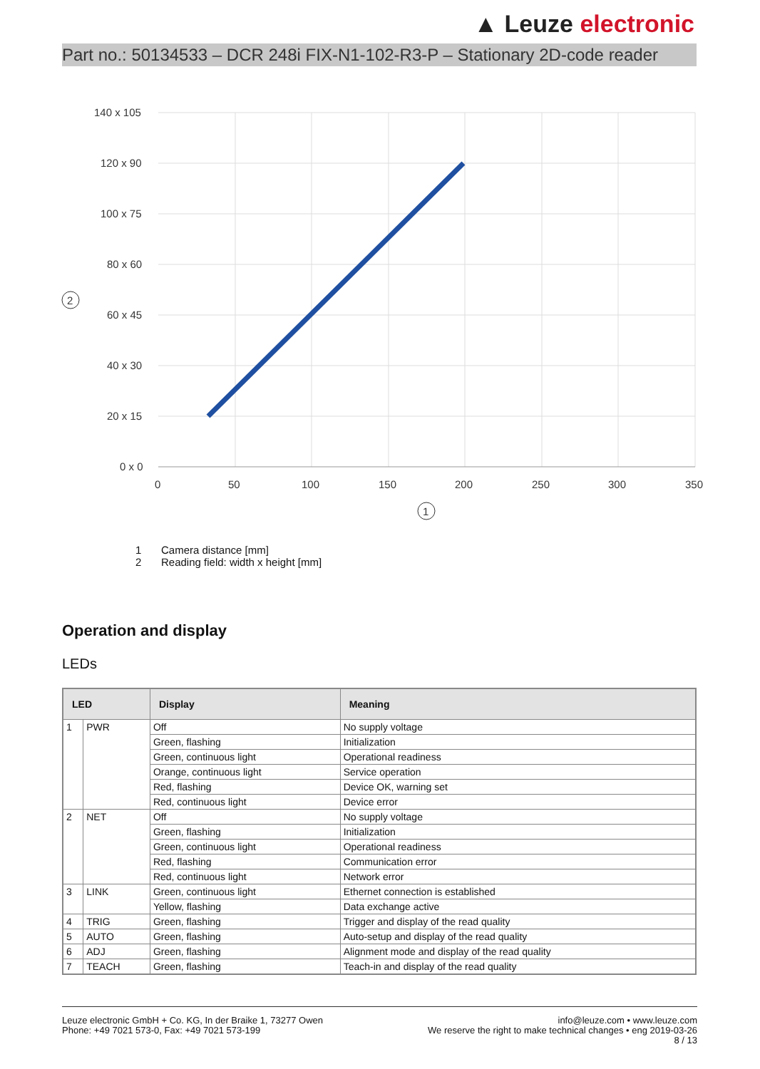▲ Leuze electronic
Part no.: 50134533 – DCR 248i FIX-N1-102-R3-P – Stationary 2D-code reader
140 x 105
120 x 90
100 x 75
80 x 60
60 x 45
40 x 30
20 x 15
0 x 0
0
50
100
150
200
250
300
350
2
1
1 Camera distance [mm]
2 Reading field: width x height [mm]
Operation and display
LEDs
| LED | | Display | Meaning |
| --- | --- | --- | --- |
| 1 | PWR | Off | No supply voltage |
| | | Green, flashing | Initialization |
| | | Green, continuous light | Operational readiness |
| | | Orange, continuous light | Service operation |
| | | Red, flashing | Device OK, warning set |
| | | Red, continuous light | Device error |
| 2 | NET | Off | No supply voltage |
| | | Green, flashing | Initialization |
| | | Green, continuous light | Operational readiness |
| | | Red, flashing | Communication error |
| | | Red, continuous light | Network error |
| 3 | LINK | Green, continuous light | Ethernet connection is established |
| | | Yellow, flashing | Data exchange active |
| 4 | TRIG | Green, flashing | Trigger and display of the read quality |
| 5 | AUTO | Green, flashing | Auto-setup and display of the read quality |
| 6 | ADJ | Green, flashing | Alignment mode and display of the read quality |
| 7 | TEACH | Green, flashing | Teach-in and display of the read quality |
Leuze electronic GmbH + Co. KG, In der Braike 1, 73277 Owen
Phone: +49 7021 573-0, Fax: +49 7021 573-199
info@leuze.com • www.leuze.com
We reserve the right to make technical changes • eng 2019-03-26
8 / 13